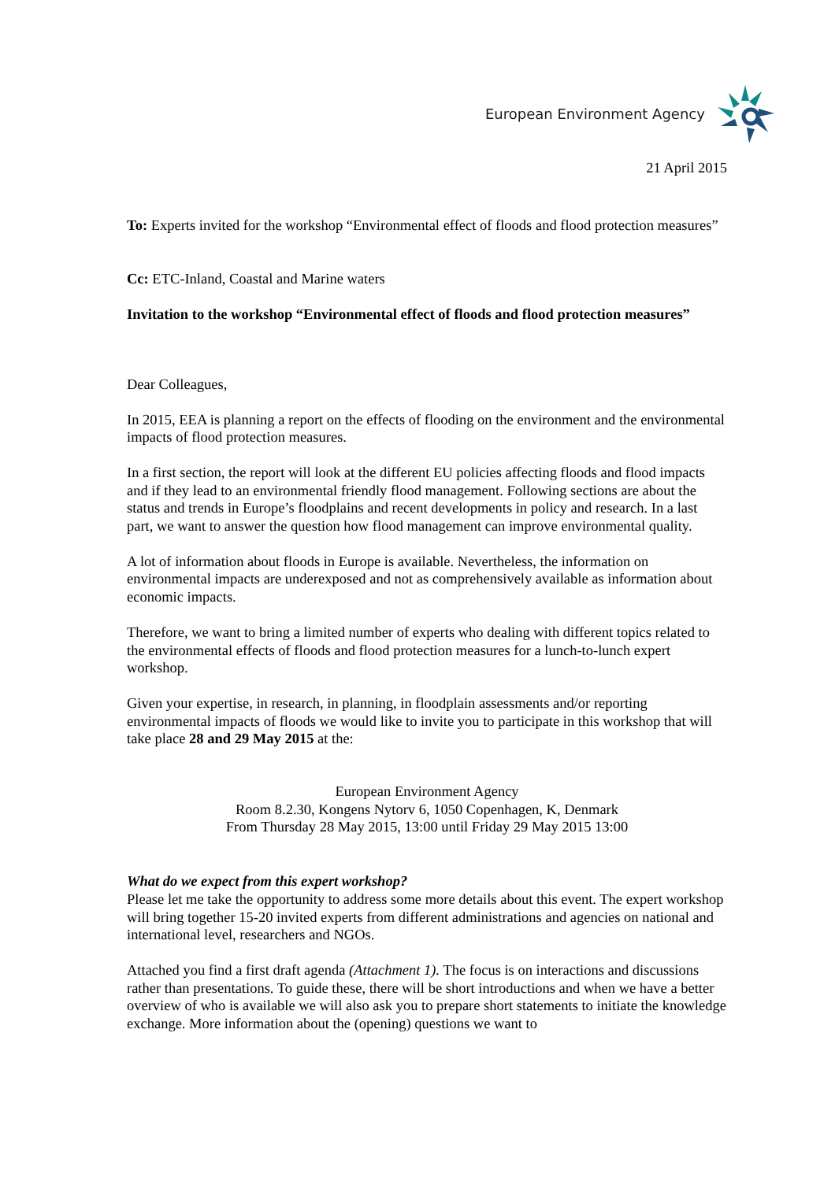European Environment Agency
21 April 2015
To: Experts invited for the workshop “Environmental effect of floods and flood protection measures”
Cc: ETC-Inland, Coastal and Marine waters
Invitation to the workshop “Environmental effect of floods and flood protection measures”
Dear Colleagues,
In 2015, EEA is planning a report on the effects of flooding on the environment and the environmental impacts of flood protection measures.
In a first section, the report will look at the different EU policies affecting floods and flood impacts and if they lead to an environmental friendly flood management. Following sections are about the status and trends in Europe’s floodplains and recent developments in policy and research. In a last part, we want to answer the question how flood management can improve environmental quality.
A lot of information about floods in Europe is available. Nevertheless, the information on environmental impacts are underexposed and not as comprehensively available as information about economic impacts.
Therefore, we want to bring a limited number of experts who dealing with different topics related to the environmental effects of floods and flood protection measures for a lunch-to-lunch expert workshop.
Given your expertise, in research, in planning, in floodplain assessments and/or reporting environmental impacts of floods we would like to invite you to participate in this workshop that will take place 28 and 29 May 2015 at the:
European Environment Agency
Room 8.2.30, Kongens Nytorv 6, 1050 Copenhagen, K, Denmark
From Thursday 28 May 2015, 13:00 until Friday 29 May 2015 13:00
What do we expect from this expert workshop?
Please let me take the opportunity to address some more details about this event. The expert workshop will bring together 15-20 invited experts from different administrations and agencies on national and international level, researchers and NGOs.
Attached you find a first draft agenda (Attachment 1). The focus is on interactions and discussions rather than presentations. To guide these, there will be short introductions and when we have a better overview of who is available we will also ask you to prepare short statements to initiate the knowledge exchange. More information about the (opening) questions we want to